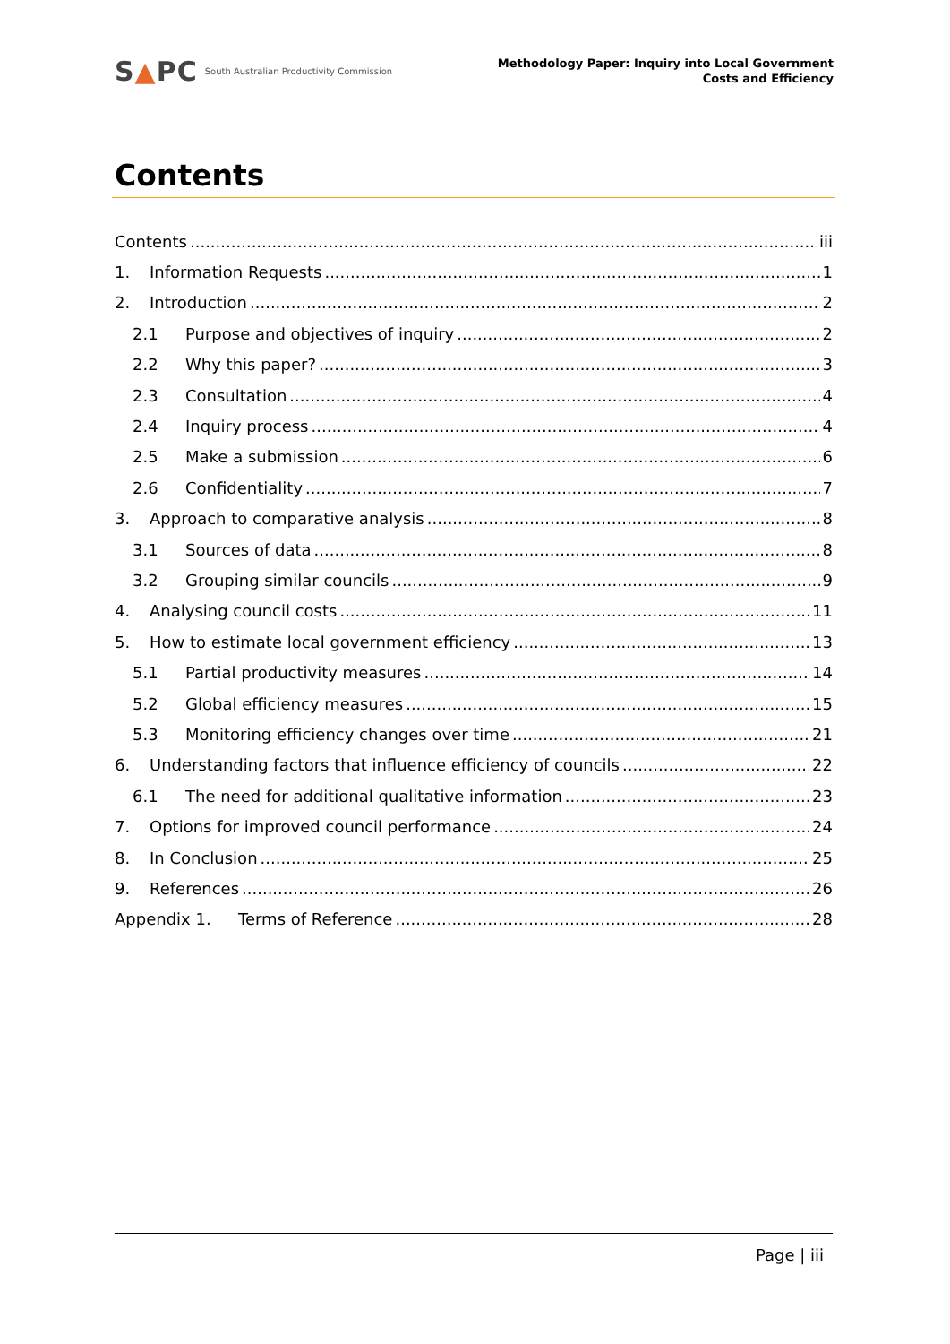S▲PC South Australian Productivity Commission
Methodology Paper: Inquiry into Local Government
Costs and Efficiency
Contents
Contents iii
1. Information Requests 1
2. Introduction 2
2.1 Purpose and objectives of inquiry 2
2.2 Why this paper? 3
2.3 Consultation 4
2.4 Inquiry process 4
2.5 Make a submission 6
2.6 Confidentiality 7
3. Approach to comparative analysis 8
3.1 Sources of data 8
3.2 Grouping similar councils 9
4. Analysing council costs 11
5. How to estimate local government efficiency 13
5.1 Partial productivity measures 14
5.2 Global efficiency measures 15
5.3 Monitoring efficiency changes over time 21
6. Understanding factors that influence efficiency of councils 22
6.1 The need for additional qualitative information 23
7. Options for improved council performance 24
8. In Conclusion 25
9. References 26
Appendix 1. Terms of Reference 28
Page | iii